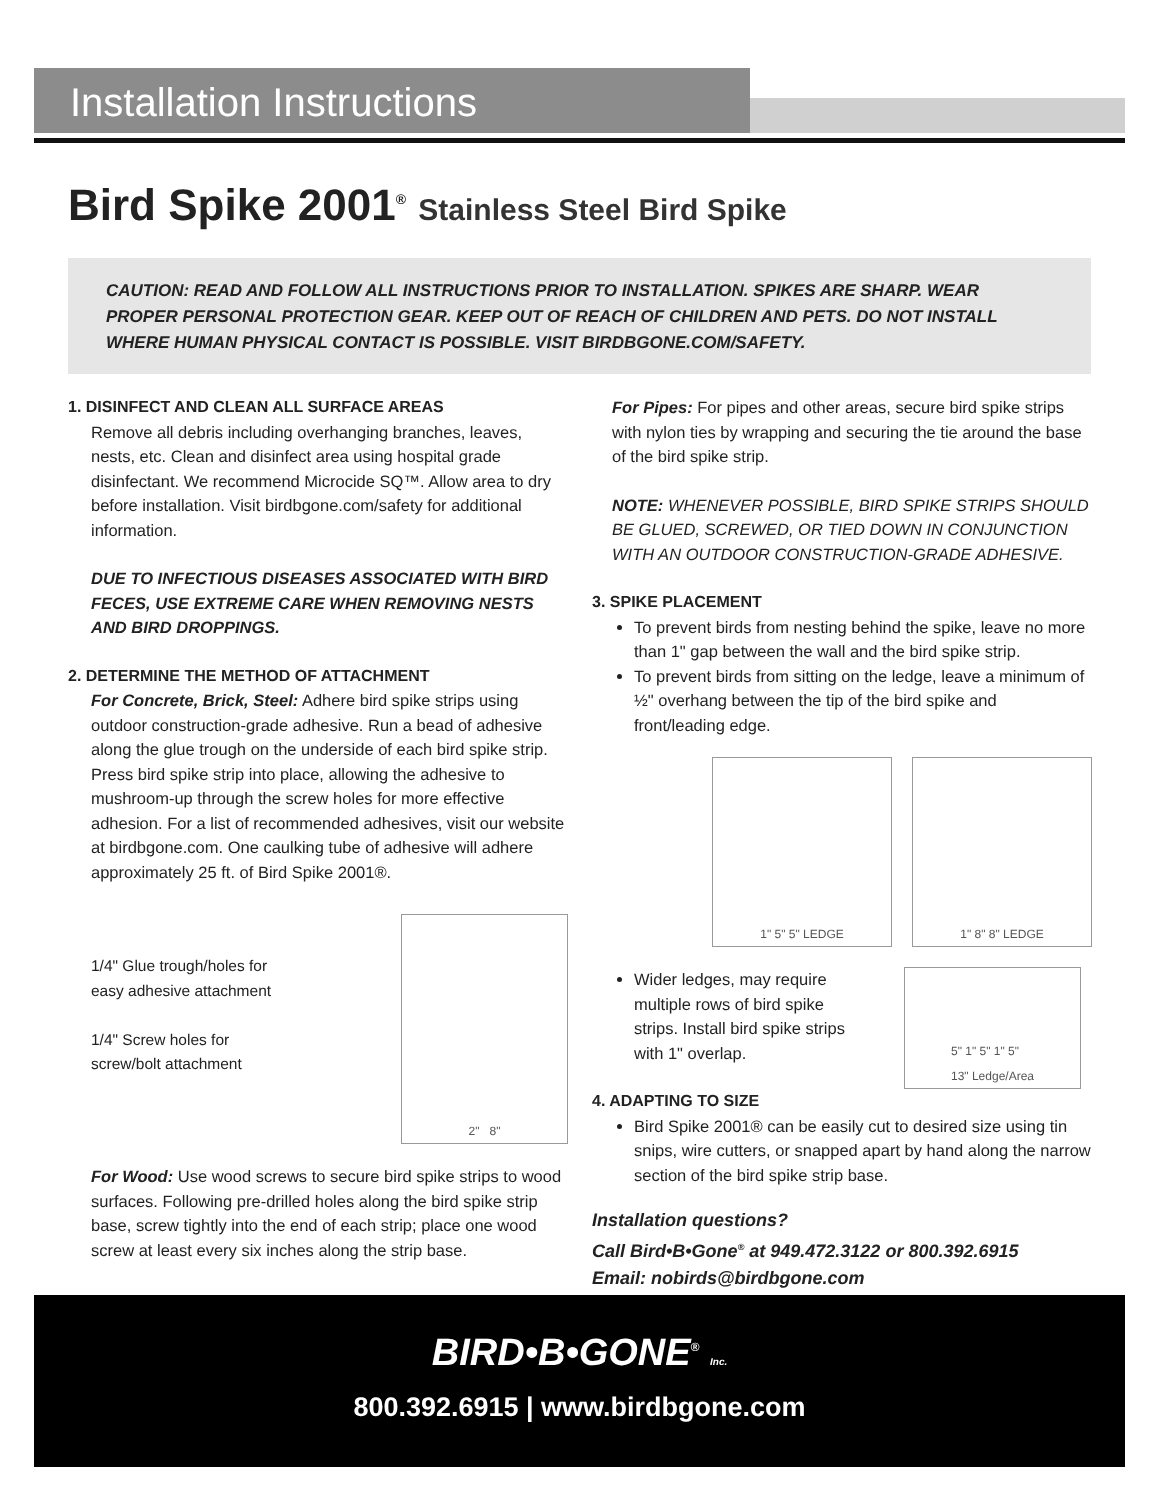Installation Instructions
Bird Spike 2001<sup>®</sup> Stainless Steel Bird Spike
CAUTION: READ AND FOLLOW ALL INSTRUCTIONS PRIOR TO INSTALLATION. SPIKES ARE SHARP. WEAR PROPER PERSONAL PROTECTION GEAR. KEEP OUT OF REACH OF CHILDREN AND PETS. DO NOT INSTALL WHERE HUMAN PHYSICAL CONTACT IS POSSIBLE. VISIT BIRDBGONE.COM/SAFETY.
1. DISINFECT AND CLEAN ALL SURFACE AREAS
Remove all debris including overhanging branches, leaves, nests, etc. Clean and disinfect area using hospital grade disinfectant. We recommend Microcide SQ™. Allow area to dry before installation. Visit birdbgone.com/safety for additional information.
DUE TO INFECTIOUS DISEASES ASSOCIATED WITH BIRD FECES, USE EXTREME CARE WHEN REMOVING NESTS AND BIRD DROPPINGS.
2. DETERMINE THE METHOD OF ATTACHMENT
For Concrete, Brick, Steel: Adhere bird spike strips using outdoor construction-grade adhesive. Run a bead of adhesive along the glue trough on the underside of each bird spike strip. Press bird spike strip into place, allowing the adhesive to mushroom-up through the screw holes for more effective adhesion. For a list of recommended adhesives, visit our website at birdbgone.com. One caulking tube of adhesive will adhere approximately 25 ft. of Bird Spike 2001®.
1/4" Glue trough/holes for easy adhesive attachment
1/4" Screw holes for screw/bolt attachment
2" 8"
For Wood: Use wood screws to secure bird spike strips to wood surfaces. Following pre-drilled holes along the bird spike strip base, screw tightly into the end of each strip; place one wood screw at least every six inches along the strip base.
For Pipes: For pipes and other areas, secure bird spike strips with nylon ties by wrapping and securing the tie around the base of the bird spike strip.
NOTE: WHENEVER POSSIBLE, BIRD SPIKE STRIPS SHOULD BE GLUED, SCREWED, OR TIED DOWN IN CONJUNCTION WITH AN OUTDOOR CONSTRUCTION-GRADE ADHESIVE.
3. SPIKE PLACEMENT
To prevent birds from nesting behind the spike, leave no more than 1" gap between the wall and the bird spike strip.
To prevent birds from sitting on the ledge, leave a minimum of ½" overhang between the tip of the bird spike and front/leading edge.
1" 5" 5" LEDGE 1" 8" 8" LEDGE
Wider ledges, may require multiple rows of bird spike strips. Install bird spike strips with 1" overlap.
5" 1" 5" 1" 5"
13" Ledge/Area
4. ADAPTING TO SIZE
Bird Spike 2001® can be easily cut to desired size using tin snips, wire cutters, or snapped apart by hand along the narrow section of the bird spike strip base.
Installation questions?
Call Bird•B•Gone<sup>®</sup> at 949.472.3122 or 800.392.6915
Email: nobirds@birdbgone.com
BIRD•B•GONE<sup>®</sup> Inc.
800.392.6915 | www.birdbgone.com